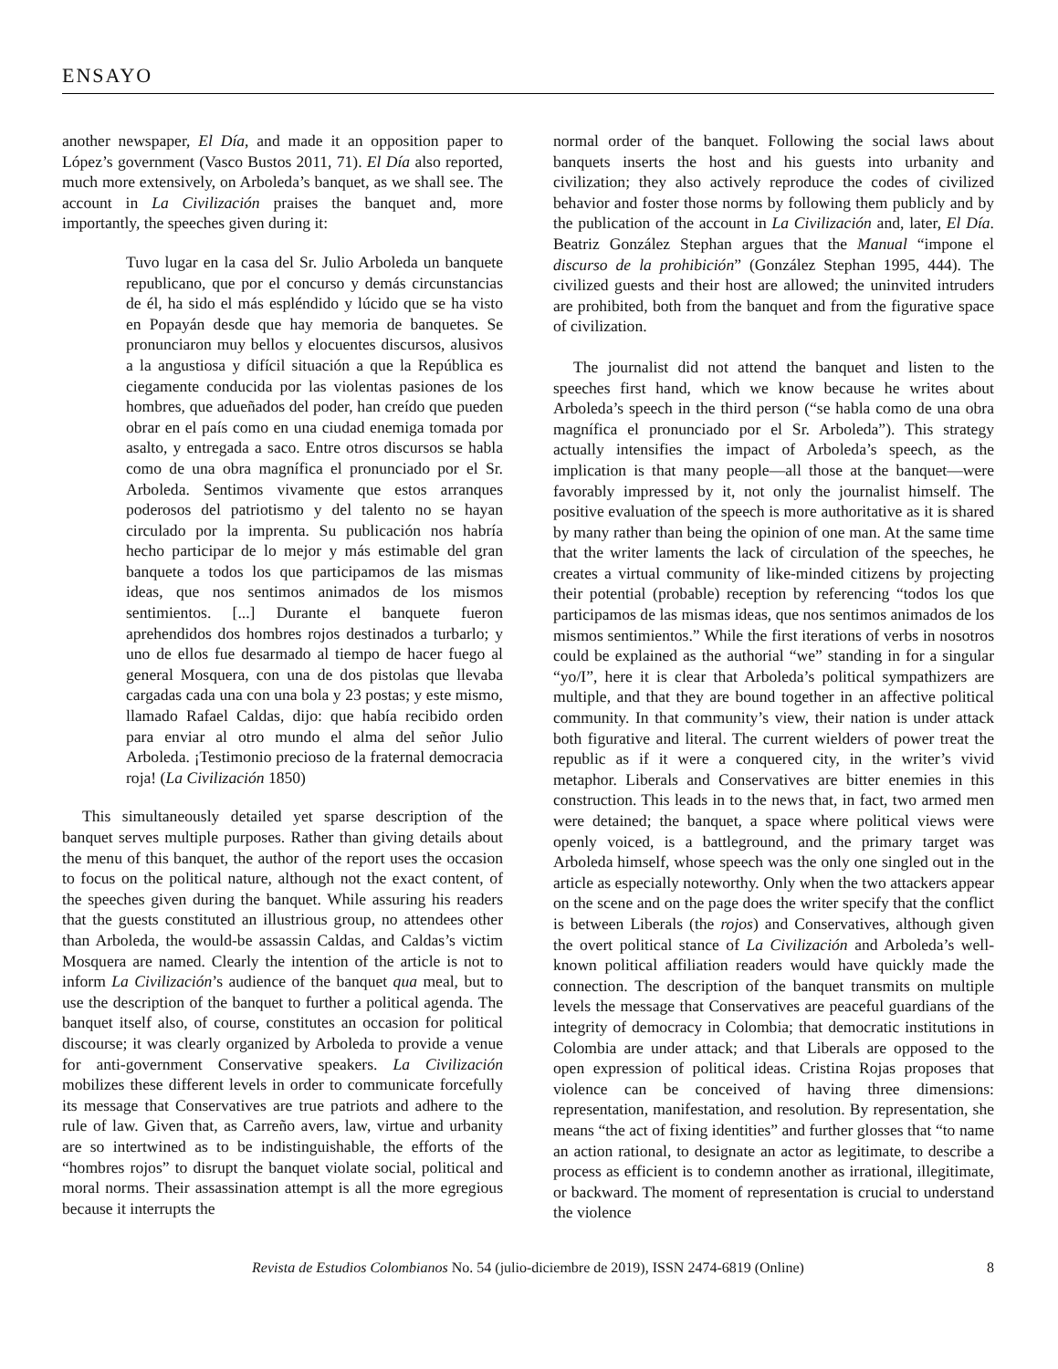ENSAYO
another newspaper, El Día, and made it an opposition paper to López’s government (Vasco Bustos 2011, 71). El Día also reported, much more extensively, on Arboleda’s banquet, as we shall see. The account in La Civilización praises the banquet and, more importantly, the speeches given during it:
Tuvo lugar en la casa del Sr. Julio Arboleda un banquete republicano, que por el concurso y demás circunstancias de él, ha sido el más espléndido y lúcido que se ha visto en Popayán desde que hay memoria de banquetes. Se pronunciaron muy bellos y elocuentes discursos, alusivos a la angustiosa y difícil situación a que la República es ciegamente conducida por las violentas pasiones de los hombres, que adueñados del poder, han creído que pueden obrar en el país como en una ciudad enemiga tomada por asalto, y entregada a saco. Entre otros discursos se habla como de una obra magnífica el pronunciado por el Sr. Arboleda. Sentimos vivamente que estos arranques poderosos del patriotismo y del talento no se hayan circulado por la imprenta. Su publicación nos habría hecho participar de lo mejor y más estimable del gran banquete a todos los que participamos de las mismas ideas, que nos sentimos animados de los mismos sentimientos. [...] Durante el banquete fueron aprehendidos dos hombres rojos destinados a turbarlo; y uno de ellos fue desarmado al tiempo de hacer fuego al general Mosquera, con una de dos pistolas que llevaba cargadas cada una con una bola y 23 postas; y este mismo, llamado Rafael Caldas, dijo: que había recibido orden para enviar al otro mundo el alma del señor Julio Arboleda. ¡Testimonio precioso de la fraternal democracia roja! (La Civilización 1850)
This simultaneously detailed yet sparse description of the banquet serves multiple purposes. Rather than giving details about the menu of this banquet, the author of the report uses the occasion to focus on the political nature, although not the exact content, of the speeches given during the banquet. While assuring his readers that the guests constituted an illustrious group, no attendees other than Arboleda, the would-be assassin Caldas, and Caldas’s victim Mosquera are named. Clearly the intention of the article is not to inform La Civilización’s audience of the banquet qua meal, but to use the description of the banquet to further a political agenda. The banquet itself also, of course, constitutes an occasion for political discourse; it was clearly organized by Arboleda to provide a venue for anti-government Conservative speakers. La Civilización mobilizes these different levels in order to communicate forcefully its message that Conservatives are true patriots and adhere to the rule of law. Given that, as Carreño avers, law, virtue and urbanity are so intertwined as to be indistinguishable, the efforts of the “hombres rojos” to disrupt the banquet violate social, political and moral norms. Their assassination attempt is all the more egregious because it interrupts the
normal order of the banquet. Following the social laws about banquets inserts the host and his guests into urbanity and civilization; they also actively reproduce the codes of civilized behavior and foster those norms by following them publicly and by the publication of the account in La Civilización and, later, El Día. Beatriz González Stephan argues that the Manual “impone el discurso de la prohibición” (González Stephan 1995, 444). The civilized guests and their host are allowed; the uninvited intruders are prohibited, both from the banquet and from the figurative space of civilization.
The journalist did not attend the banquet and listen to the speeches first hand, which we know because he writes about Arboleda’s speech in the third person (“se habla como de una obra magnífica el pronunciado por el Sr. Arboleda”). This strategy actually intensifies the impact of Arboleda’s speech, as the implication is that many people—all those at the banquet—were favorably impressed by it, not only the journalist himself. The positive evaluation of the speech is more authoritative as it is shared by many rather than being the opinion of one man. At the same time that the writer laments the lack of circulation of the speeches, he creates a virtual community of like-minded citizens by projecting their potential (probable) reception by referencing “todos los que participamos de las mismas ideas, que nos sentimos animados de los mismos sentimientos.” While the first iterations of verbs in nosotros could be explained as the authorial “we” standing in for a singular “yo/I”, here it is clear that Arboleda’s political sympathizers are multiple, and that they are bound together in an affective political community. In that community’s view, their nation is under attack both figurative and literal. The current wielders of power treat the republic as if it were a conquered city, in the writer’s vivid metaphor. Liberals and Conservatives are bitter enemies in this construction. This leads in to the news that, in fact, two armed men were detained; the banquet, a space where political views were openly voiced, is a battleground, and the primary target was Arboleda himself, whose speech was the only one singled out in the article as especially noteworthy. Only when the two attackers appear on the scene and on the page does the writer specify that the conflict is between Liberals (the rojos) and Conservatives, although given the overt political stance of La Civilización and Arboleda’s well-known political affiliation readers would have quickly made the connection. The description of the banquet transmits on multiple levels the message that Conservatives are peaceful guardians of the integrity of democracy in Colombia; that democratic institutions in Colombia are under attack; and that Liberals are opposed to the open expression of political ideas. Cristina Rojas proposes that violence can be conceived of having three dimensions: representation, manifestation, and resolution. By representation, she means “the act of fixing identities” and further glosses that “to name an action rational, to designate an actor as legitimate, to describe a process as efficient is to condemn another as irrational, illegitimate, or backward. The moment of representation is crucial to understand the violence
Revista de Estudios Colombianos No. 54 (julio-diciembre de 2019), ISSN 2474-6819 (Online) 8